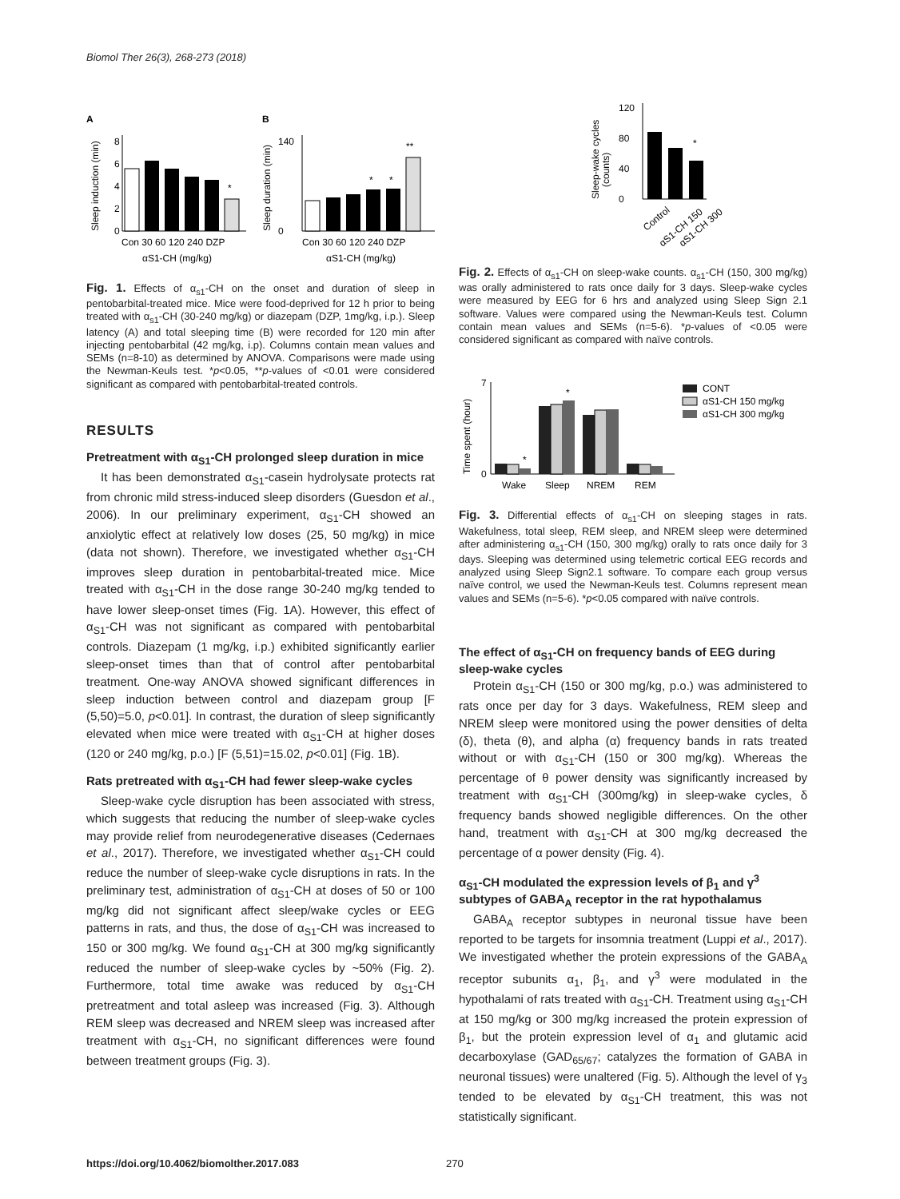Biomol Ther 26(3), 268-273 (2018)
A
B
*
0
2
4
6
8
Sleep induction (min)
Con 30 60 120 240 DZP
αS1-CH (mg/kg)
*
*
**
0
140
Sleep duration (min)
Con 30 60 120 240 DZP
αS1-CH (mg/kg)
Fig. 1. Effects of α<sub>s1</sub>-CH on the onset and duration of sleep in pentobarbital-treated mice. Mice were food-deprived for 12 h prior to being treated with α<sub>s1</sub>-CH (30-240 mg/kg) or diazepam (DZP, 1mg/kg, i.p.). Sleep latency (A) and total sleeping time (B) were recorded for 120 min after injecting pentobarbital (42 mg/kg, i.p). Columns contain mean values and SEMs (n=8-10) as determined by ANOVA. Comparisons were made using the Newman-Keuls test. *p<0.05, **p-values of <0.01 were considered significant as compared with pentobarbital-treated controls.
RESULTS
Pretreatment with α<sub>S1</sub>-CH prolonged sleep duration in mice
It has been demonstrated α<sub>S1</sub>-casein hydrolysate protects rat from chronic mild stress-induced sleep disorders (Guesdon et al., 2006). In our preliminary experiment, α<sub>S1</sub>-CH showed an anxiolytic effect at relatively low doses (25, 50 mg/kg) in mice (data not shown). Therefore, we investigated whether α<sub>S1</sub>-CH improves sleep duration in pentobarbital-treated mice. Mice treated with α<sub>S1</sub>-CH in the dose range 30-240 mg/kg tended to have lower sleep-onset times (Fig. 1A). However, this effect of α<sub>S1</sub>-CH was not significant as compared with pentobarbital controls. Diazepam (1 mg/kg, i.p.) exhibited significantly earlier sleep-onset times than that of control after pentobarbital treatment. One-way ANOVA showed significant differences in sleep induction between control and diazepam group [F (5,50)=5.0, p<0.01]. In contrast, the duration of sleep significantly elevated when mice were treated with α<sub>S1</sub>-CH at higher doses (120 or 240 mg/kg, p.o.) [F (5,51)=15.02, p<0.01] (Fig. 1B).
Rats pretreated with α<sub>S1</sub>-CH had fewer sleep-wake cycles
Sleep-wake cycle disruption has been associated with stress, which suggests that reducing the number of sleep-wake cycles may provide relief from neurodegenerative diseases (Cedernaes et al., 2017). Therefore, we investigated whether α<sub>S1</sub>-CH could reduce the number of sleep-wake cycle disruptions in rats. In the preliminary test, administration of α<sub>S1</sub>-CH at doses of 50 or 100 mg/kg did not significant affect sleep/wake cycles or EEG patterns in rats, and thus, the dose of α<sub>S1</sub>-CH was increased to 150 or 300 mg/kg. We found α<sub>S1</sub>-CH at 300 mg/kg significantly reduced the number of sleep-wake cycles by ~50% (Fig. 2). Furthermore, total time awake was reduced by α<sub>S1</sub>-CH pretreatment and total asleep was increased (Fig. 3). Although REM sleep was decreased and NREM sleep was increased after treatment with α<sub>S1</sub>-CH, no significant differences were found between treatment groups (Fig. 3).
*
0
40
80
120
Sleep-wake cycles
(counts)
Control
αS1-CH 150
αS1-CH 300
Fig. 2. Effects of α<sub>s1</sub>-CH on sleep-wake counts. α<sub>s1</sub>-CH (150, 300 mg/kg) was orally administered to rats once daily for 3 days. Sleep-wake cycles were measured by EEG for 6 hrs and analyzed using Sleep Sign 2.1 software. Values were compared using the Newman-Keuls test. Column contain mean values and SEMs (n=5-6). *p-values of <0.05 were considered significant as compared with naïve controls.
*
*
0
7
Time spent (hour)
Wake
Sleep
NREM
REM
CONT
αS1-CH 150 mg/kg
αS1-CH 300 mg/kg
Fig. 3. Differential effects of α<sub>s1</sub>-CH on sleeping stages in rats. Wakefulness, total sleep, REM sleep, and NREM sleep were determined after administering α<sub>s1</sub>-CH (150, 300 mg/kg) orally to rats once daily for 3 days. Sleeping was determined using telemetric cortical EEG records and analyzed using Sleep Sign2.1 software. To compare each group versus naïve control, we used the Newman-Keuls test. Columns represent mean values and SEMs (n=5-6). *p<0.05 compared with naïve controls.
The effect of α<sub>S1</sub>-CH on frequency bands of EEG during sleep-wake cycles
Protein α<sub>S1</sub>-CH (150 or 300 mg/kg, p.o.) was administered to rats once per day for 3 days. Wakefulness, REM sleep and NREM sleep were monitored using the power densities of delta (δ), theta (θ), and alpha (α) frequency bands in rats treated without or with α<sub>S1</sub>-CH (150 or 300 mg/kg). Whereas the percentage of θ power density was significantly increased by treatment with α<sub>S1</sub>-CH (300mg/kg) in sleep-wake cycles, δ frequency bands showed negligible differences. On the other hand, treatment with α<sub>S1</sub>-CH at 300 mg/kg decreased the percentage of α power density (Fig. 4).
α<sub>S1</sub>-CH modulated the expression levels of β<sub>1</sub> and γ<sup>3</sup> subtypes of GABA<sub>A</sub> receptor in the rat hypothalamus
GABA<sub>A</sub> receptor subtypes in neuronal tissue have been reported to be targets for insomnia treatment (Luppi et al., 2017). We investigated whether the protein expressions of the GABA<sub>A</sub> receptor subunits α<sub>1</sub>, β<sub>1</sub>, and γ<sup>3</sup> were modulated in the hypothalami of rats treated with α<sub>S1</sub>-CH. Treatment using α<sub>S1</sub>-CH at 150 mg/kg or 300 mg/kg increased the protein expression of β<sub>1</sub>, but the protein expression level of α<sub>1</sub> and glutamic acid decarboxylase (GAD<sub>65/67</sub>; catalyzes the formation of GABA in neuronal tissues) were unaltered (Fig. 5). Although the level of γ<sub>3</sub> tended to be elevated by α<sub>S1</sub>-CH treatment, this was not statistically significant.
https://doi.org/10.4062/biomolther.2017.083 270